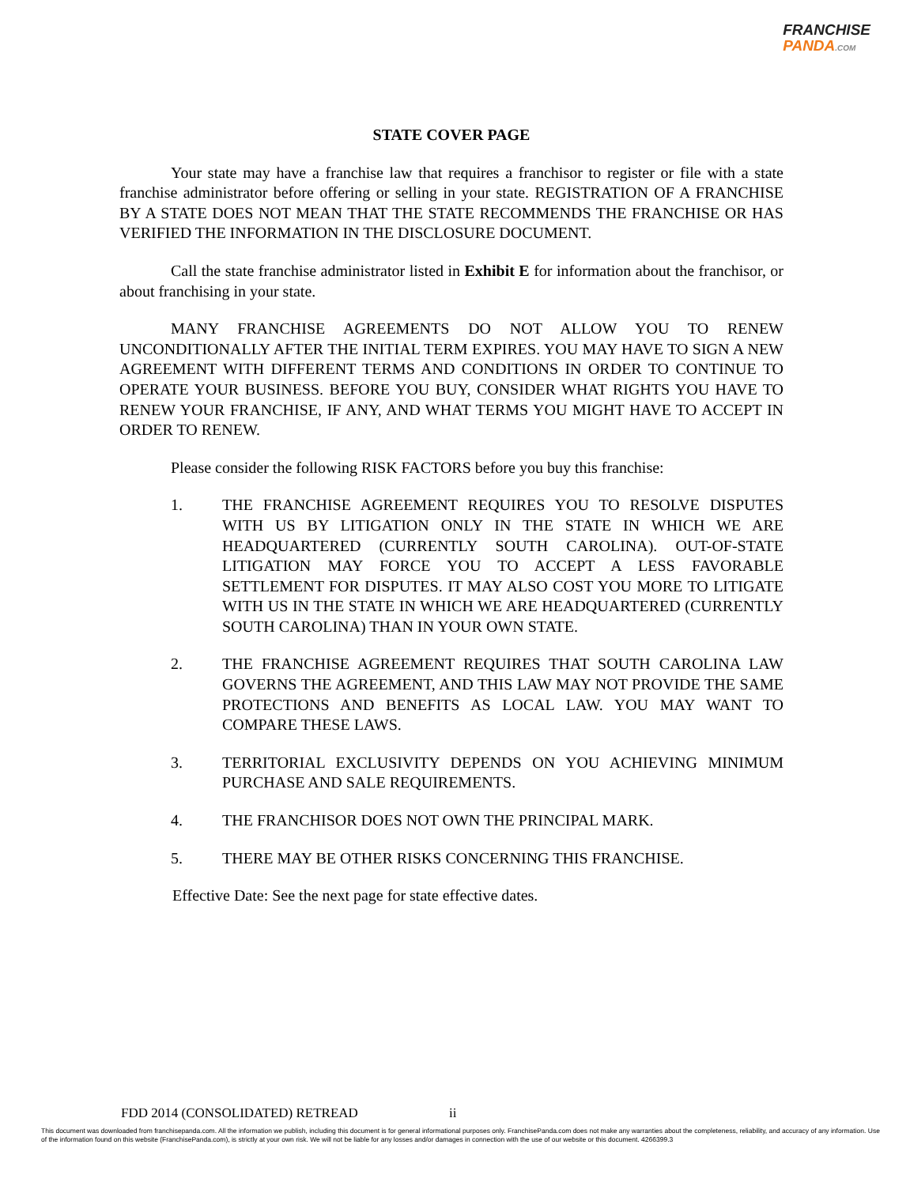FRANCHISE
PANDA.COM
STATE COVER PAGE
Your state may have a franchise law that requires a franchisor to register or file with a state franchise administrator before offering or selling in your state. REGISTRATION OF A FRANCHISE BY A STATE DOES NOT MEAN THAT THE STATE RECOMMENDS THE FRANCHISE OR HAS VERIFIED THE INFORMATION IN THE DISCLOSURE DOCUMENT.
Call the state franchise administrator listed in Exhibit E for information about the franchisor, or about franchising in your state.
MANY FRANCHISE AGREEMENTS DO NOT ALLOW YOU TO RENEW UNCONDITIONALLY AFTER THE INITIAL TERM EXPIRES. YOU MAY HAVE TO SIGN A NEW AGREEMENT WITH DIFFERENT TERMS AND CONDITIONS IN ORDER TO CONTINUE TO OPERATE YOUR BUSINESS. BEFORE YOU BUY, CONSIDER WHAT RIGHTS YOU HAVE TO RENEW YOUR FRANCHISE, IF ANY, AND WHAT TERMS YOU MIGHT HAVE TO ACCEPT IN ORDER TO RENEW.
Please consider the following RISK FACTORS before you buy this franchise:
1. THE FRANCHISE AGREEMENT REQUIRES YOU TO RESOLVE DISPUTES WITH US BY LITIGATION ONLY IN THE STATE IN WHICH WE ARE HEADQUARTERED (CURRENTLY SOUTH CAROLINA). OUT-OF-STATE LITIGATION MAY FORCE YOU TO ACCEPT A LESS FAVORABLE SETTLEMENT FOR DISPUTES. IT MAY ALSO COST YOU MORE TO LITIGATE WITH US IN THE STATE IN WHICH WE ARE HEADQUARTERED (CURRENTLY SOUTH CAROLINA) THAN IN YOUR OWN STATE.
2. THE FRANCHISE AGREEMENT REQUIRES THAT SOUTH CAROLINA LAW GOVERNS THE AGREEMENT, AND THIS LAW MAY NOT PROVIDE THE SAME PROTECTIONS AND BENEFITS AS LOCAL LAW. YOU MAY WANT TO COMPARE THESE LAWS.
3. TERRITORIAL EXCLUSIVITY DEPENDS ON YOU ACHIEVING MINIMUM PURCHASE AND SALE REQUIREMENTS.
4. THE FRANCHISOR DOES NOT OWN THE PRINCIPAL MARK.
5. THERE MAY BE OTHER RISKS CONCERNING THIS FRANCHISE.
Effective Date: See the next page for state effective dates.
FDD 2014 (CONSOLIDATED) RETREAD
ii
This document was downloaded from franchisepanda.com. All the information we publish, including this document is for general informational purposes only. FranchisePanda.com does not make any warranties about the completeness, reliability, and accuracy of any information. Use of the information found on this website (FranchisePanda.com), is strictly at your own risk. We will not be liable for any losses and/or damages in connection with the use of our website or this document. 4266399.3